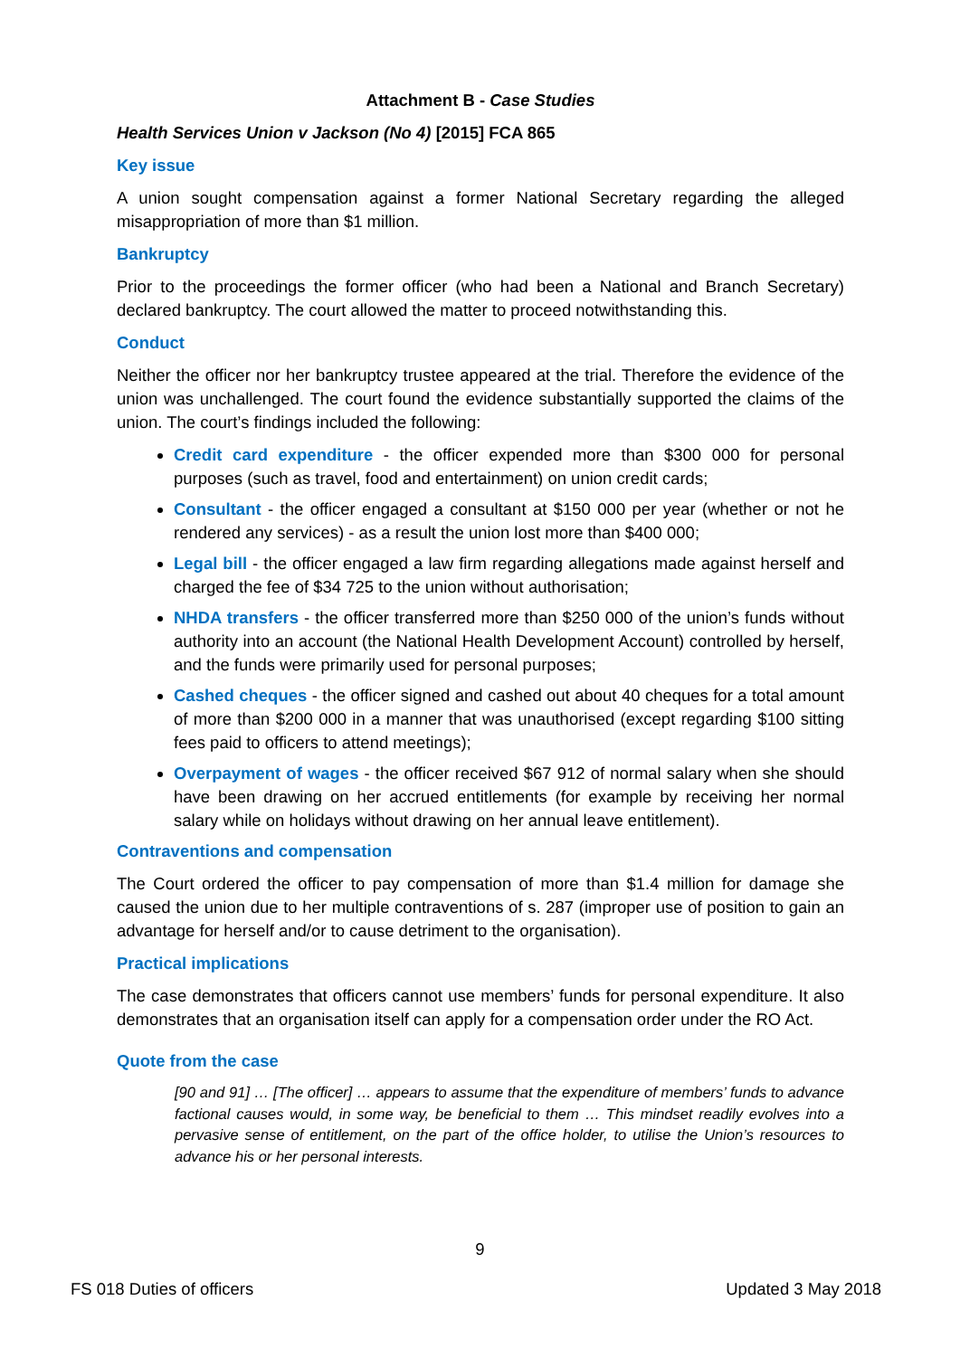Attachment B - Case Studies
Health Services Union v Jackson (No 4) [2015] FCA 865
Key issue
A union sought compensation against a former National Secretary regarding the alleged misappropriation of more than $1 million.
Bankruptcy
Prior to the proceedings the former officer (who had been a National and Branch Secretary) declared bankruptcy. The court allowed the matter to proceed notwithstanding this.
Conduct
Neither the officer nor her bankruptcy trustee appeared at the trial. Therefore the evidence of the union was unchallenged. The court found the evidence substantially supported the claims of the union. The court’s findings included the following:
Credit card expenditure - the officer expended more than $300 000 for personal purposes (such as travel, food and entertainment) on union credit cards;
Consultant - the officer engaged a consultant at $150 000 per year (whether or not he rendered any services) - as a result the union lost more than $400 000;
Legal bill - the officer engaged a law firm regarding allegations made against herself and charged the fee of $34 725 to the union without authorisation;
NHDA transfers - the officer transferred more than $250 000 of the union’s funds without authority into an account (the National Health Development Account) controlled by herself, and the funds were primarily used for personal purposes;
Cashed cheques - the officer signed and cashed out about 40 cheques for a total amount of more than $200 000 in a manner that was unauthorised (except regarding $100 sitting fees paid to officers to attend meetings);
Overpayment of wages - the officer received $67 912 of normal salary when she should have been drawing on her accrued entitlements (for example by receiving her normal salary while on holidays without drawing on her annual leave entitlement).
Contraventions and compensation
The Court ordered the officer to pay compensation of more than $1.4 million for damage she caused the union due to her multiple contraventions of s. 287 (improper use of position to gain an advantage for herself and/or to cause detriment to the organisation).
Practical implications
The case demonstrates that officers cannot use members’ funds for personal expenditure. It also demonstrates that an organisation itself can apply for a compensation order under the RO Act.
Quote from the case
[90 and 91] … [The officer] … appears to assume that the expenditure of members’ funds to advance factional causes would, in some way, be beneficial to them … This mindset readily evolves into a pervasive sense of entitlement, on the part of the office holder, to utilise the Union’s resources to advance his or her personal interests.
9
FS 018 Duties of officers Updated 3 May 2018